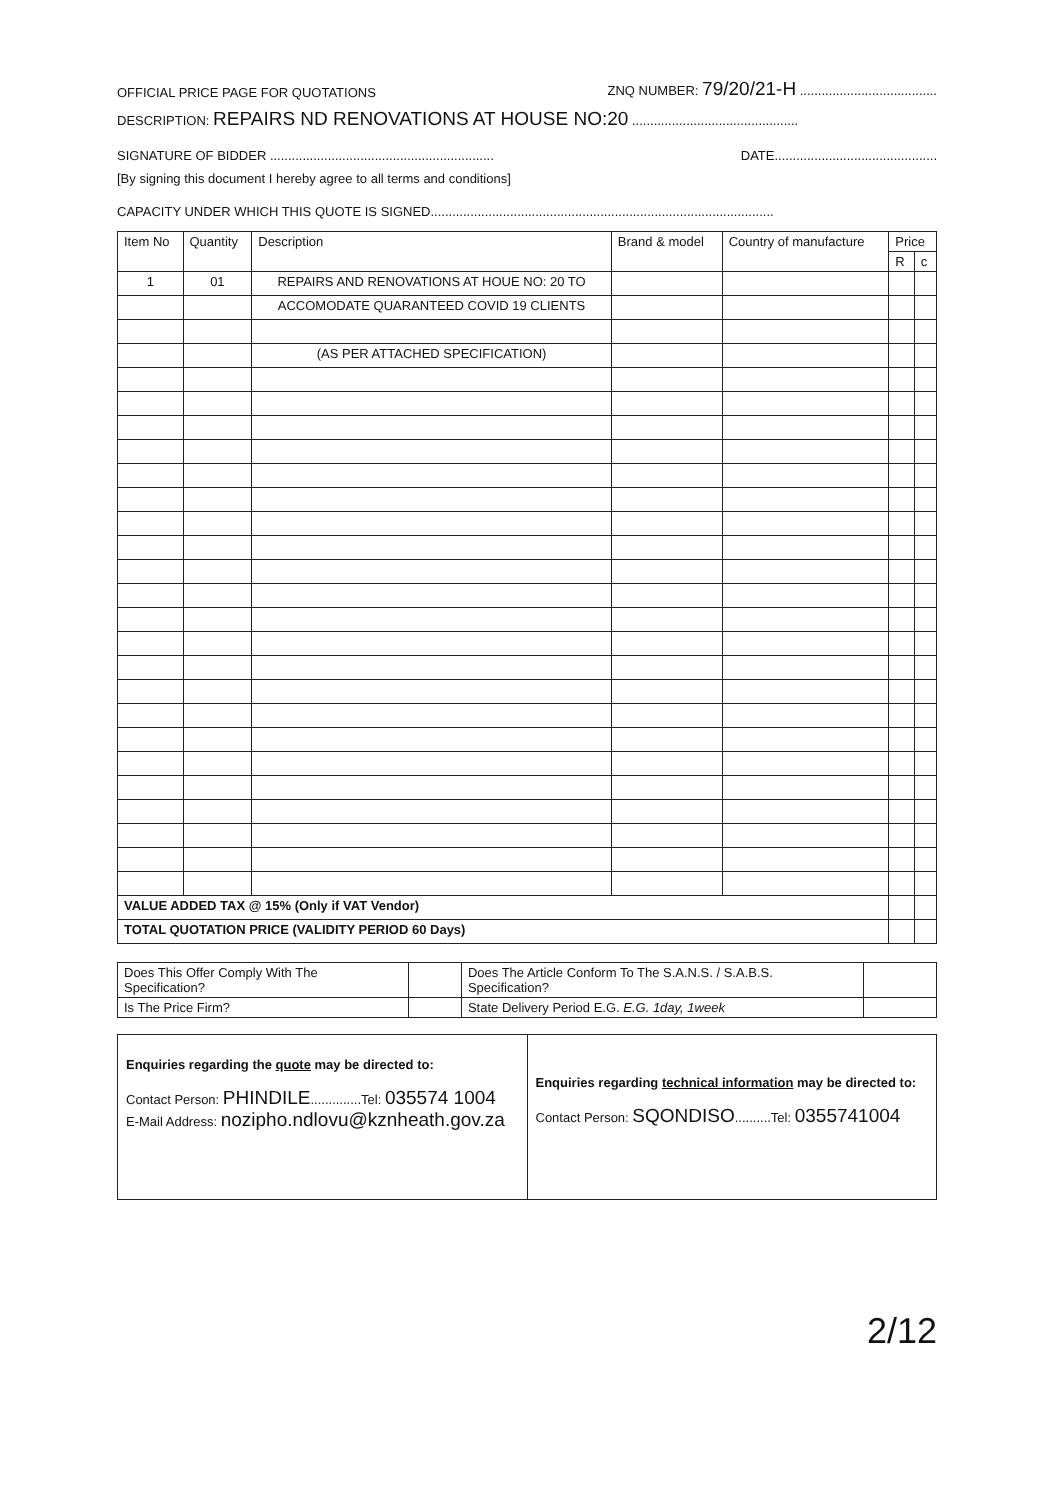OFFICIAL PRICE PAGE FOR QUOTATIONS ZNQ NUMBER: 79/20/21-H ......................................
DESCRIPTION: REPAIRS ND RENOVATIONS AT HOUSE NO:20 ..............................................
SIGNATURE OF BIDDER .............................................................. DATE.............................................
[By signing this document I hereby agree to all terms and conditions]
CAPACITY UNDER WHICH THIS QUOTE IS SIGNED...............................................................................................
| Item No | Quantity | Description | Brand & model | Country of manufacture | Price | |
| --- | --- | --- | --- | --- | --- | --- |
| | | | | | R | c |
| 1 | 01 | REPAIRS AND RENOVATIONS AT HOUE NO: 20 TO | | | | |
| | | ACCOMODATE QUARANTEED COVID 19 CLIENTS | | | | |
| | | (AS PER ATTACHED SPECIFICATION) | | | | |
| VALUE ADDED TAX @ 15% (Only if VAT Vendor) | | | | | | |
| TOTAL QUOTATION PRICE (VALIDITY PERIOD 60 Days) | | | | | | |
| Does This Offer Comply With The Specification? | | Does The Article Conform To The S.A.N.S. / S.A.B.S. Specification? | |
| Is The Price Firm? | | State Delivery Period E.G. E.G. 1day, 1week | |
| Enquiries regarding the quote may be directed to: Contact Person: PHINDILE ..............Tel: 035574 1004 E-Mail Address: nozipho.ndlovu@kznheath.gov.za | Enquiries regarding technical information may be directed to: Contact Person: SQONDISO ..........Tel: 0355741004 |
2/12